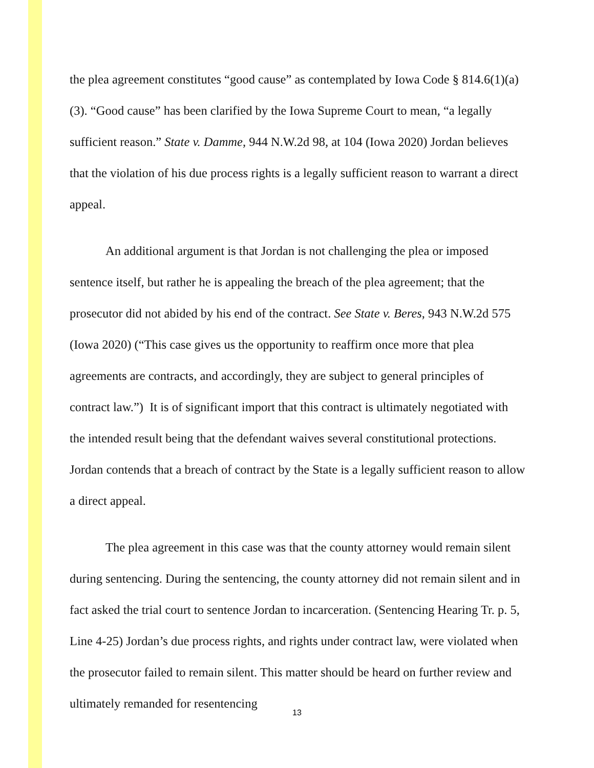the plea agreement constitutes “good cause” as contemplated by Iowa Code § 814.6(1)(a)(3). “Good cause” has been clarified by the Iowa Supreme Court to mean, “a legally sufficient reason.” State v. Damme, 944 N.W.2d 98, at 104 (Iowa 2020) Jordan believes that the violation of his due process rights is a legally sufficient reason to warrant a direct appeal.
An additional argument is that Jordan is not challenging the plea or imposed sentence itself, but rather he is appealing the breach of the plea agreement; that the prosecutor did not abided by his end of the contract. See State v. Beres, 943 N.W.2d 575 (Iowa 2020) (“This case gives us the opportunity to reaffirm once more that plea agreements are contracts, and accordingly, they are subject to general principles of contract law.”) It is of significant import that this contract is ultimately negotiated with the intended result being that the defendant waives several constitutional protections. Jordan contends that a breach of contract by the State is a legally sufficient reason to allow a direct appeal.
The plea agreement in this case was that the county attorney would remain silent during sentencing. During the sentencing, the county attorney did not remain silent and in fact asked the trial court to sentence Jordan to incarceration. (Sentencing Hearing Tr. p. 5, Line 4-25) Jordan’s due process rights, and rights under contract law, were violated when the prosecutor failed to remain silent. This matter should be heard on further review and ultimately remanded for resentencing
13